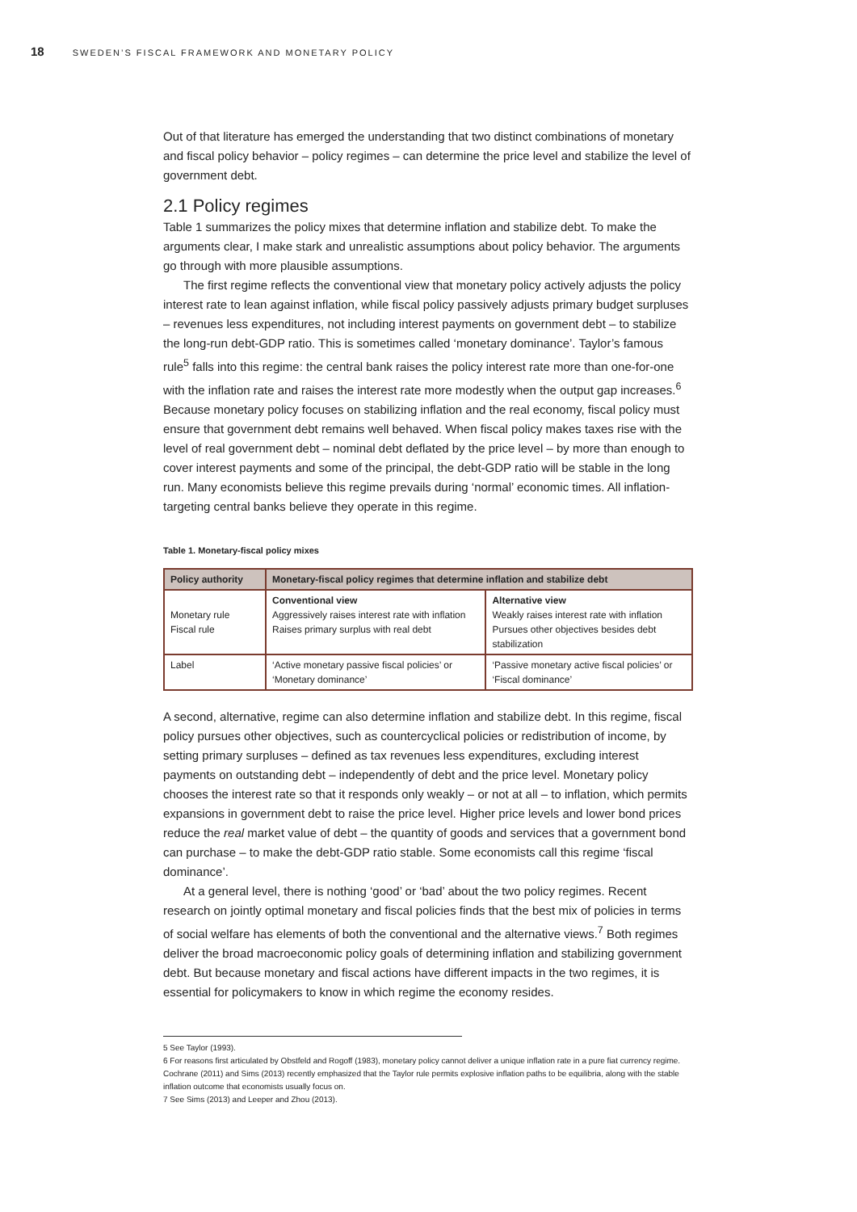18 SWEDEN’S FISCAL FRAMEWORK AND MONETARY POLICY
Out of that literature has emerged the understanding that two distinct combinations of monetary and fiscal policy behavior – policy regimes – can determine the price level and stabilize the level of government debt.
2.1 Policy regimes
Table 1 summarizes the policy mixes that determine inflation and stabilize debt. To make the arguments clear, I make stark and unrealistic assumptions about policy behavior. The arguments go through with more plausible assumptions.
The first regime reflects the conventional view that monetary policy actively adjusts the policy interest rate to lean against inflation, while fiscal policy passively adjusts primary budget surpluses – revenues less expenditures, not including interest payments on government debt – to stabilize the long-run debt-GDP ratio. This is sometimes called ‘monetary dominance’. Taylor’s famous rule<sup>5</sup> falls into this regime: the central bank raises the policy interest rate more than one-for-one with the inflation rate and raises the interest rate more modestly when the output gap increases.<sup>6</sup> Because monetary policy focuses on stabilizing inflation and the real economy, fiscal policy must ensure that government debt remains well behaved. When fiscal policy makes taxes rise with the level of real government debt – nominal debt deflated by the price level – by more than enough to cover interest payments and some of the principal, the debt-GDP ratio will be stable in the long run. Many economists believe this regime prevails during ‘normal’ economic times. All inflation-targeting central banks believe they operate in this regime.
Table 1. Monetary-fiscal policy mixes
| Policy authority | Monetary-fiscal policy regimes that determine inflation and stabilize debt | |
| --- | --- | --- |
| Monetary rule Fiscal rule | Conventional view Aggressively raises interest rate with inflation Raises primary surplus with real debt | Alternative view Weakly raises interest rate with inflation Pursues other objectives besides debt stabilization |
| Label | ‘Active monetary passive fiscal policies’ or ‘Monetary dominance’ | ‘Passive monetary active fiscal policies’ or ‘Fiscal dominance’ |
A second, alternative, regime can also determine inflation and stabilize debt. In this regime, fiscal policy pursues other objectives, such as countercyclical policies or redistribution of income, by setting primary surpluses – defined as tax revenues less expenditures, excluding interest payments on outstanding debt – independently of debt and the price level. Monetary policy chooses the interest rate so that it responds only weakly – or not at all – to inflation, which permits expansions in government debt to raise the price level. Higher price levels and lower bond prices reduce the real market value of debt – the quantity of goods and services that a government bond can purchase – to make the debt-GDP ratio stable. Some economists call this regime ‘fiscal dominance’.
At a general level, there is nothing ‘good’ or ‘bad’ about the two policy regimes. Recent research on jointly optimal monetary and fiscal policies finds that the best mix of policies in terms of social welfare has elements of both the conventional and the alternative views.<sup>7</sup> Both regimes deliver the broad macroeconomic policy goals of determining inflation and stabilizing government debt. But because monetary and fiscal actions have different impacts in the two regimes, it is essential for policymakers to know in which regime the economy resides.
5 See Taylor (1993).
6 For reasons first articulated by Obstfeld and Rogoff (1983), monetary policy cannot deliver a unique inflation rate in a pure fiat currency regime. Cochrane (2011) and Sims (2013) recently emphasized that the Taylor rule permits explosive inflation paths to be equilibria, along with the stable inflation outcome that economists usually focus on.
7 See Sims (2013) and Leeper and Zhou (2013).